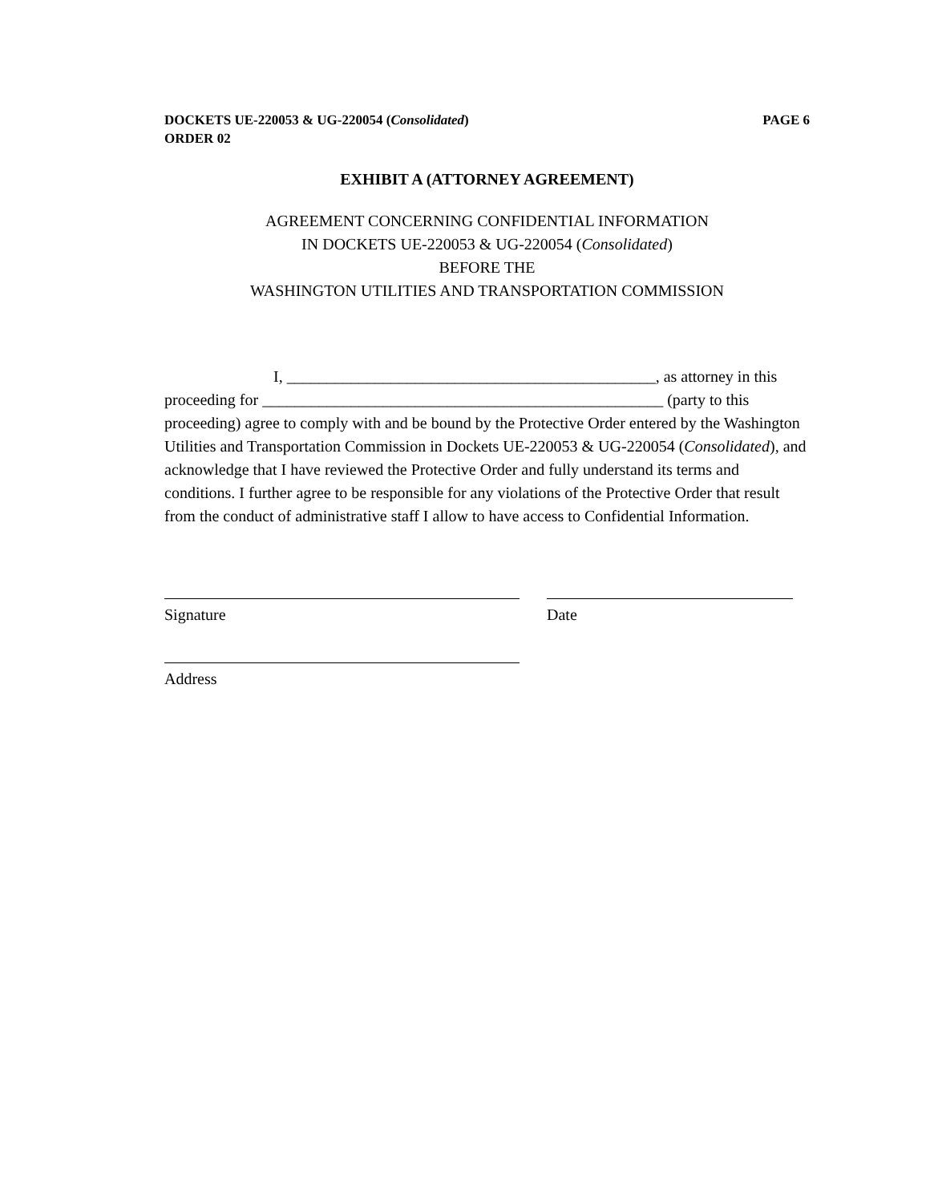DOCKETS UE-220053 & UG-220054 (Consolidated)
ORDER 02
PAGE 6
EXHIBIT A (ATTORNEY AGREEMENT)
AGREEMENT CONCERNING CONFIDENTIAL INFORMATION
IN DOCKETS UE-220053 & UG-220054 (Consolidated)
BEFORE THE
WASHINGTON UTILITIES AND TRANSPORTATION COMMISSION
I, ______________________________________________, as attorney in this proceeding for __________________________________________________ (party to this proceeding) agree to comply with and be bound by the Protective Order entered by the Washington Utilities and Transportation Commission in Dockets UE-220053 & UG-220054 (Consolidated), and acknowledge that I have reviewed the Protective Order and fully understand its terms and conditions. I further agree to be responsible for any violations of the Protective Order that result from the conduct of administrative staff I allow to have access to Confidential Information.
Signature Date
Address